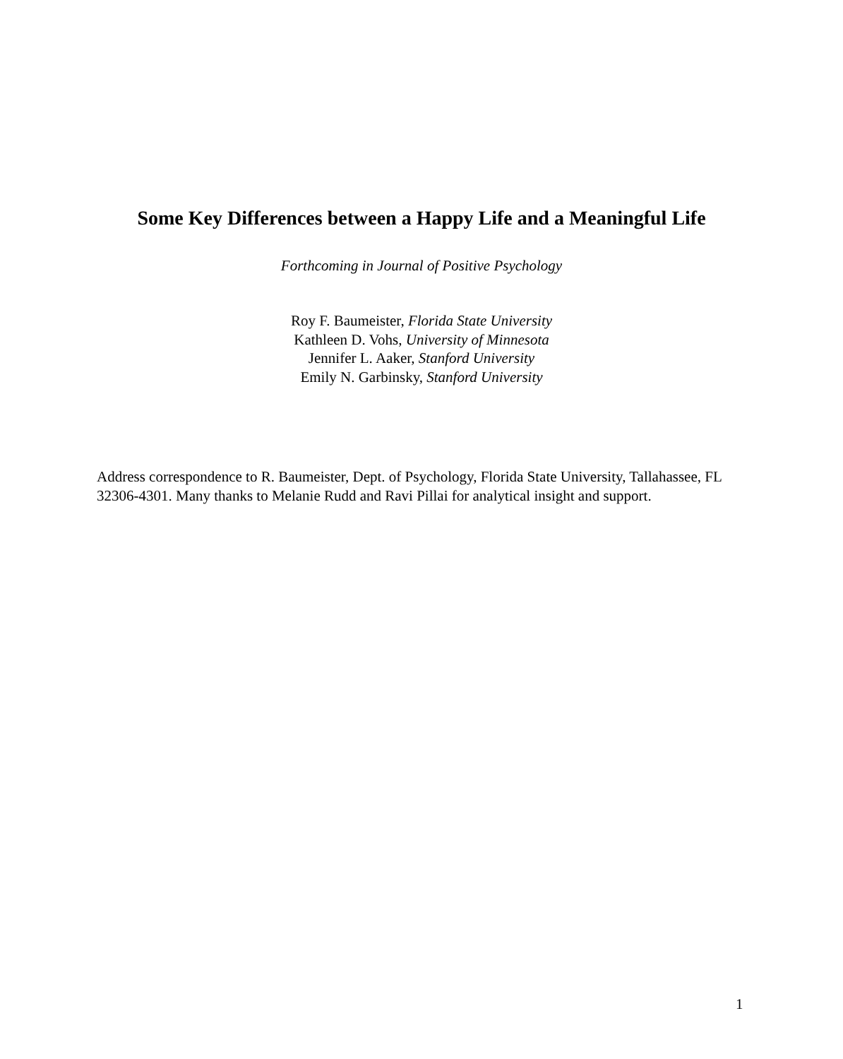Some Key Differences between a Happy Life and a Meaningful Life
Forthcoming in Journal of Positive Psychology
Roy F. Baumeister, Florida State University
Kathleen D. Vohs, University of Minnesota
Jennifer L. Aaker, Stanford University
Emily N. Garbinsky, Stanford University
Address correspondence to R. Baumeister, Dept. of Psychology, Florida State University, Tallahassee, FL 32306-4301. Many thanks to Melanie Rudd and Ravi Pillai for analytical insight and support.
1